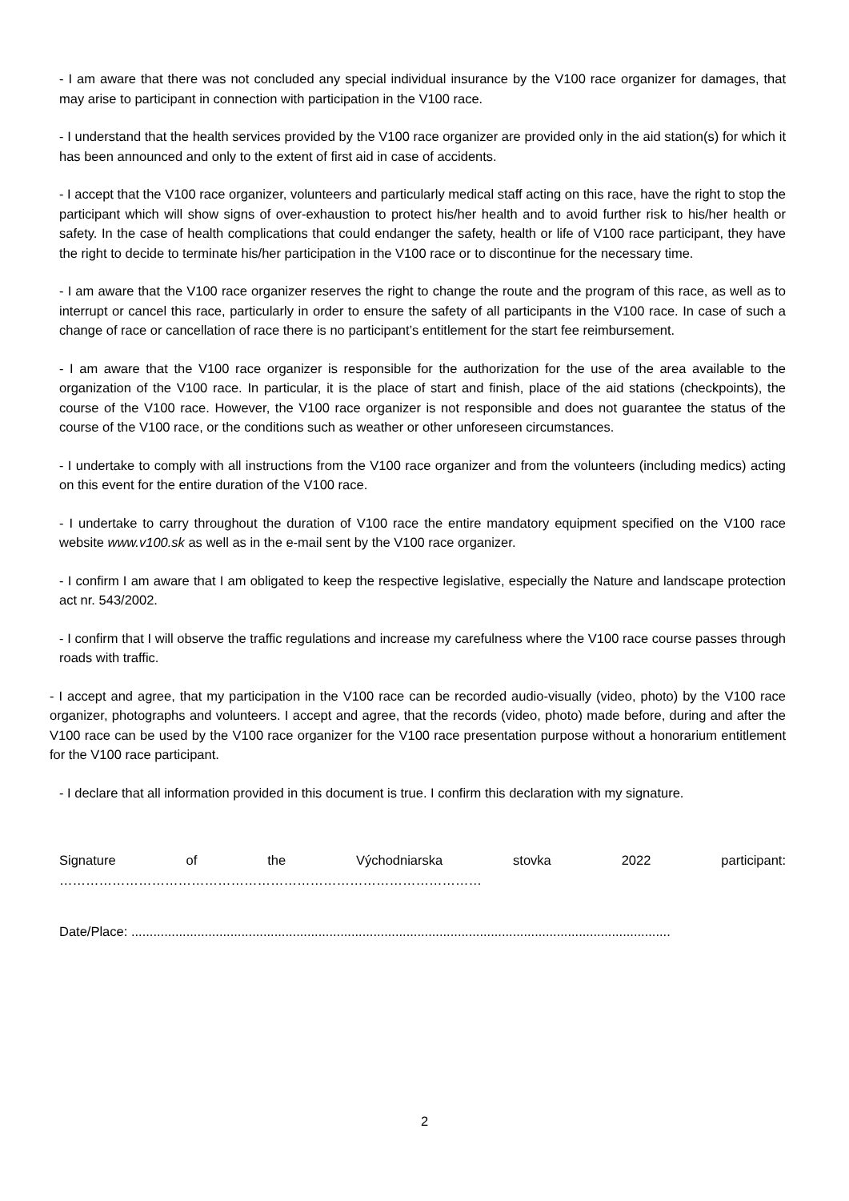- I am aware that there was not concluded any special individual insurance by the V100 race organizer for damages, that may arise to participant in connection with participation in the V100 race.
- I understand that the health services provided by the V100 race organizer are provided only in the aid station(s) for which it has been announced and only to the extent of first aid in case of accidents.
- I accept that the V100 race organizer, volunteers and particularly medical staff acting on this race, have the right to stop the participant which will show signs of over-exhaustion to protect his/her health and to avoid further risk to his/her health or safety. In the case of health complications that could endanger the safety, health or life of V100 race participant, they have the right to decide to terminate his/her participation in the V100 race or to discontinue for the necessary time.
- I am aware that the V100 race organizer reserves the right to change the route and the program of this race, as well as to interrupt or cancel this race, particularly in order to ensure the safety of all participants in the V100 race. In case of such a change of race or cancellation of race there is no participant’s entitlement for the start fee reimbursement.
- I am aware that the V100 race organizer is responsible for the authorization for the use of the area available to the organization of the V100 race. In particular, it is the place of start and finish, place of the aid stations (checkpoints), the course of the V100 race. However, the V100 race organizer is not responsible and does not guarantee the status of the course of the V100 race, or the conditions such as weather or other unforeseen circumstances.
- I undertake to comply with all instructions from the V100 race organizer and from the volunteers (including medics) acting on this event for the entire duration of the V100 race.
- I undertake to carry throughout the duration of V100 race the entire mandatory equipment specified on the V100 race website www.v100.sk as well as in the e-mail sent by the V100 race organizer.
- I confirm I am aware that I am obligated to keep the respective legislative, especially the Nature and landscape protection act nr. 543/2002.
- I confirm that I will observe the traffic regulations and increase my carefulness where the V100 race course passes through roads with traffic.
- I accept and agree, that my participation in the V100 race can be recorded audio-visually (video, photo) by the V100 race organizer, photographs and volunteers. I accept and agree, that the records (video, photo) made before, during and after the V100 race can be used by the V100 race organizer for the V100 race presentation purpose without a honorarium entitlement for the V100 race participant.
- I declare that all information provided in this document is true. I confirm this declaration with my signature.
Signature of the Východniarska stovka 2022 participant: ……………………………………………………………………………………
Date/Place: ...................................................................................................................................................
2